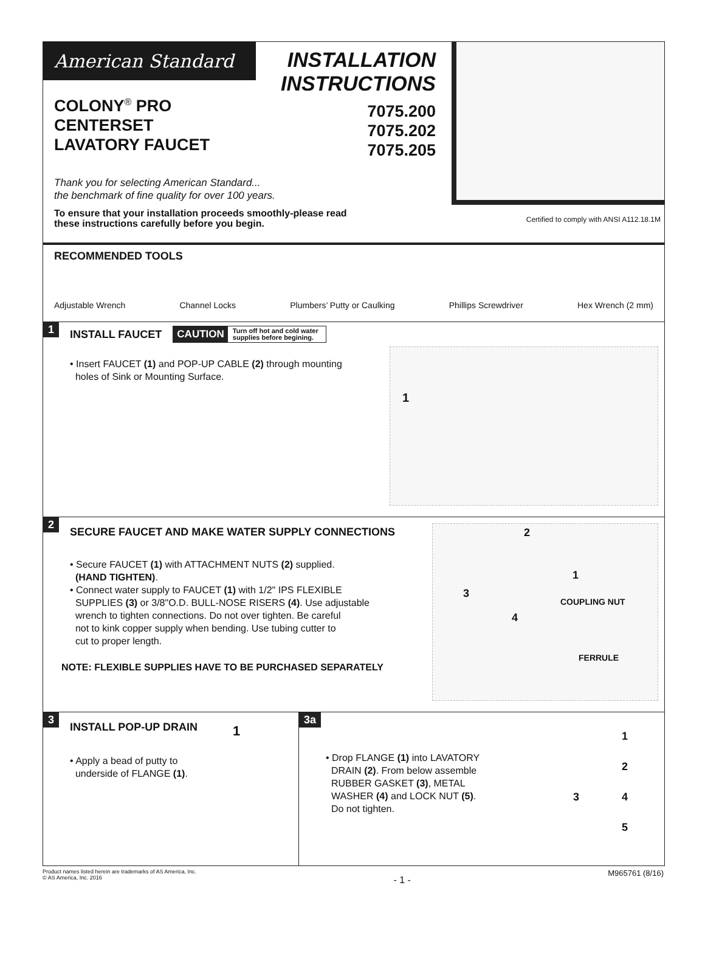American Standard
INSTALLATION
INSTRUCTIONS
7075.200
7075.202
7075.205
COLONY<sup>®</sup> PRO
CENTERSET
LAVATORY FAUCET
Thank you for selecting American Standard...
the benchmark of fine quality for over 100 years.
To ensure that your installation proceeds smoothly-please read
these instructions carefully before you begin.
Certified to comply with ANSI A112.18.1M
RECOMMENDED TOOLS
Adjustable Wrench Channel Locks Plumbers’ Putty or Caulking Phillips Screwdriver Hex Wrench (2 mm)
1
INSTALL FAUCET
CAUTION Turn off hot and cold water
supplies before begining.
• Insert FAUCET (1) and POP-UP CABLE (2) through mounting
holes of Sink or Mounting Surface.
1
2
SECURE FAUCET AND MAKE WATER SUPPLY CONNECTIONS
• Secure FAUCET (1) with ATTACHMENT NUTS (2) supplied.
(HAND TIGHTEN).
• Connect water supply to FAUCET (1) with 1/2" IPS FLEXIBLE
SUPPLIES (3) or 3/8"O.D. BULL-NOSE RISERS (4). Use adjustable
wrench to tighten connections. Do not over tighten. Be careful
not to kink copper supply when bending. Use tubing cutter to
cut to proper length.
NOTE: FLEXIBLE SUPPLIES HAVE TO BE PURCHASED SEPARATELY
2
1
3
4
COUPLING NUT
FERRULE
3
INSTALL POP-UP DRAIN
• Apply a bead of putty to
underside of FLANGE (1).
1
3a
• Drop FLANGE (1) into LAVATORY
DRAIN (2). From below assemble
RUBBER GASKET (3), METAL
WASHER (4) and LOCK NUT (5).
Do not tighten.
1
2
3 4
5
Product names listed herein are trademarks of AS America, Inc.
© AS America, Inc. 2016
- 1 -
M965761 (8/16)